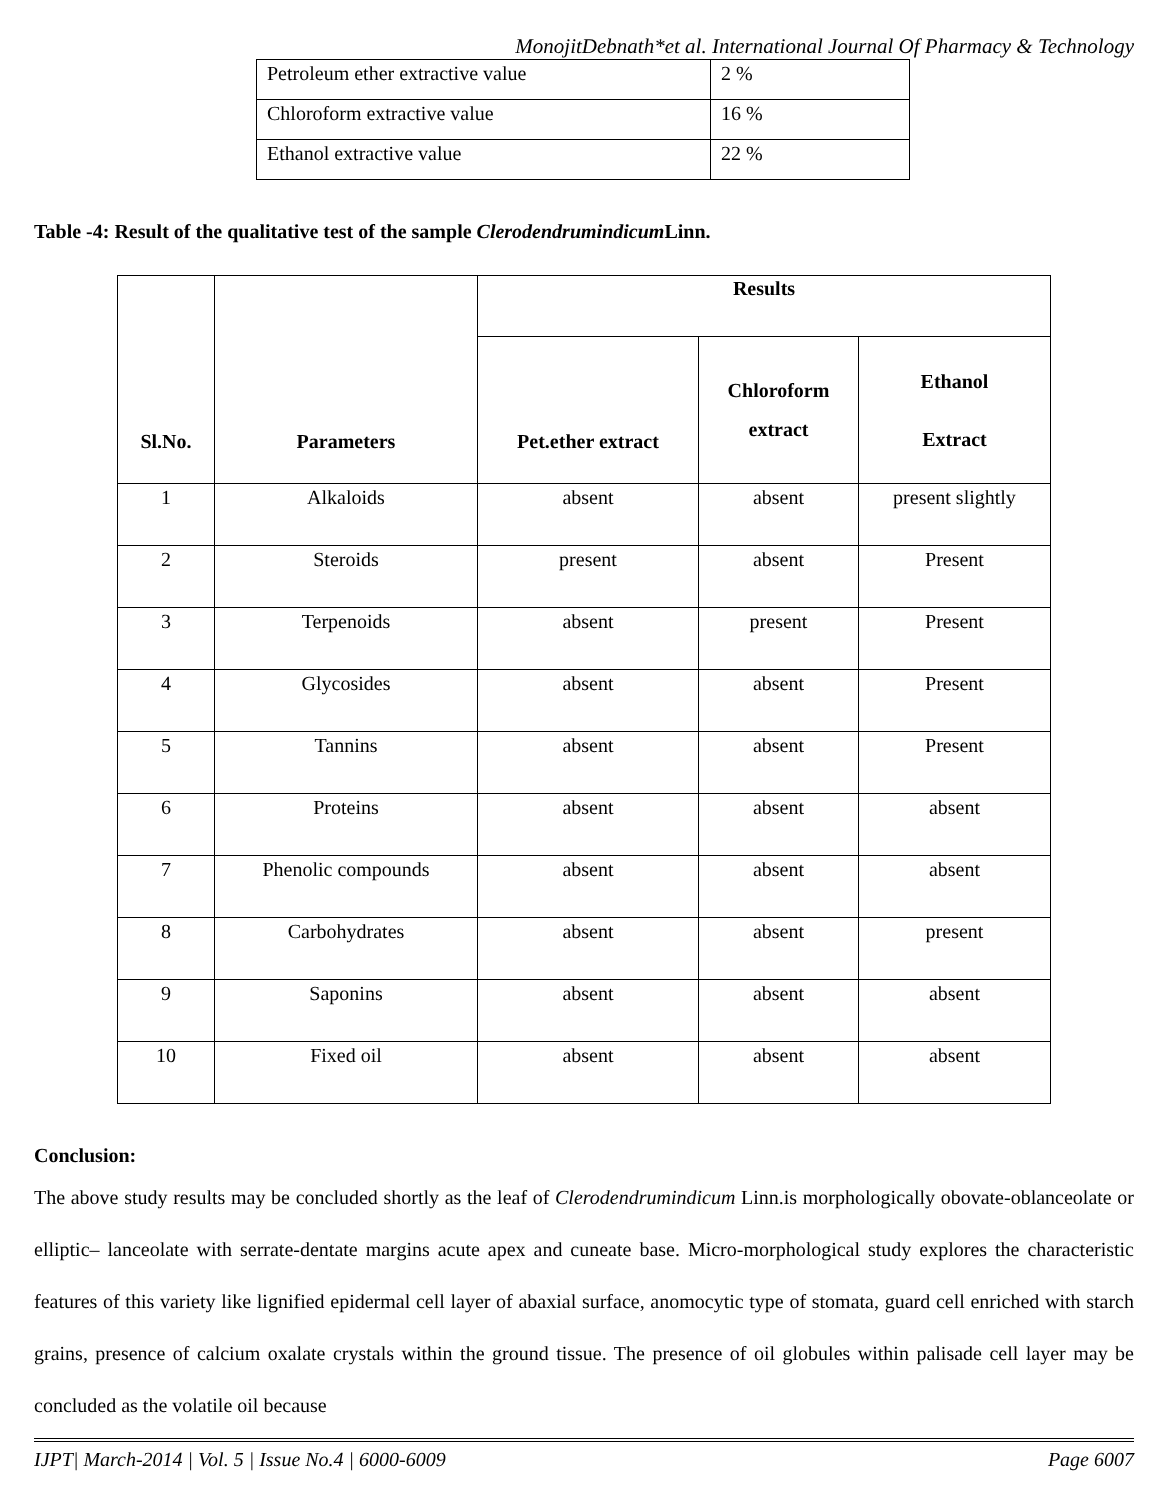MonojitDebnath*et al. International Journal Of Pharmacy & Technology
| Petroleum ether extractive value | 2 % |
| Chloroform extractive value | 16 % |
| Ethanol extractive value | 22 % |
Table -4: Result of the qualitative test of the sample Clerodendrumindicum Linn.
| Sl.No. | Parameters | Results | | |
| --- | --- | --- | --- | --- |
| | | Pet.ether extract | Chloroform extract | Ethanol Extract |
| 1 | Alkaloids | absent | absent | present slightly |
| 2 | Steroids | present | absent | Present |
| 3 | Terpenoids | absent | present | Present |
| 4 | Glycosides | absent | absent | Present |
| 5 | Tannins | absent | absent | Present |
| 6 | Proteins | absent | absent | absent |
| 7 | Phenolic compounds | absent | absent | absent |
| 8 | Carbohydrates | absent | absent | present |
| 9 | Saponins | absent | absent | absent |
| 10 | Fixed oil | absent | absent | absent |
Conclusion:
The above study results may be concluded shortly as the leaf of Clerodendrumindicum Linn.is morphologically obovate-oblanceolate or elliptic– lanceolate with serrate-dentate margins acute apex and cuneate base. Micro-morphological study explores the characteristic features of this variety like lignified epidermal cell layer of abaxial surface, anomocytic type of stomata, guard cell enriched with starch grains, presence of calcium oxalate crystals within the ground tissue. The presence of oil globules within palisade cell layer may be concluded as the volatile oil because
IJPT| March-2014 | Vol. 5 | Issue No.4 | 6000-6009 Page 6007